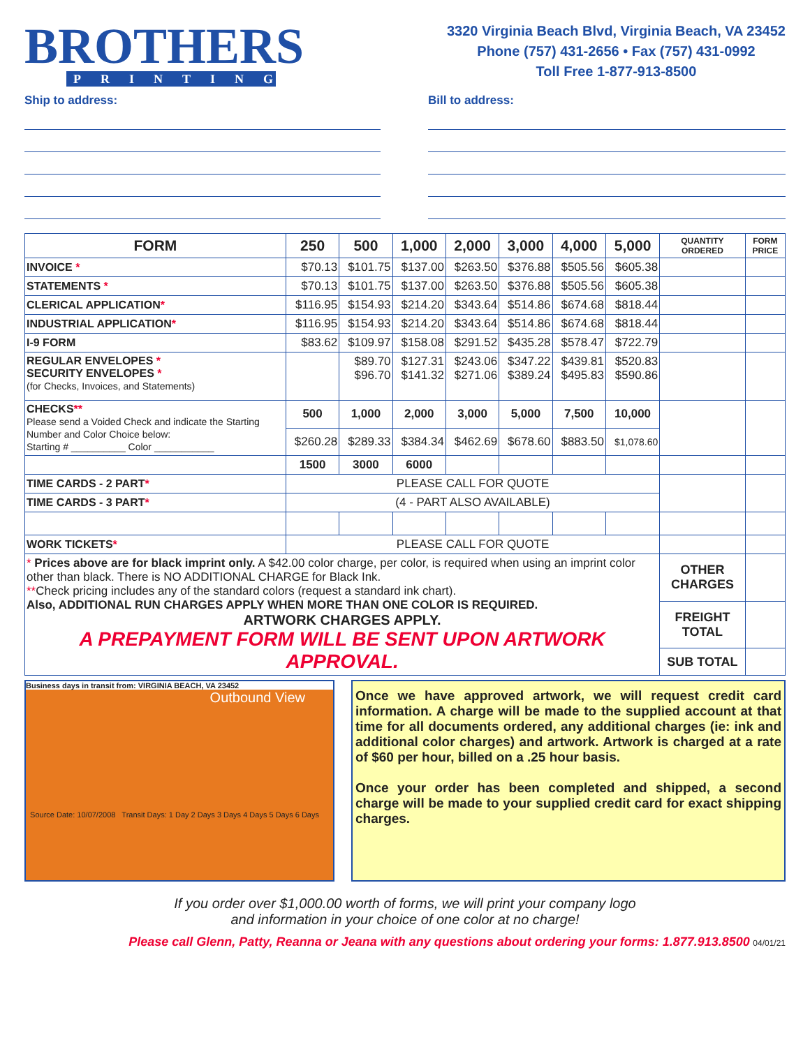BROTHERS
PRINTING
3320 Virginia Beach Blvd, Virginia Beach, VA 23452
Phone (757) 431-2656 • Fax (757) 431-0992
Toll Free 1-877-913-8500
Ship to address: Bill to address:
| FORM | 250 | 500 | 1,000 | 2,000 | 3,000 | 4,000 | 5,000 | QUANTITY ORDERED | FORM PRICE |
| --- | --- | --- | --- | --- | --- | --- | --- | --- | --- |
| INVOICE * | $70.13 | $101.75 | $137.00 | $263.50 | $376.88 | $505.56 | $605.38 | | |
| STATEMENTS * | $70.13 | $101.75 | $137.00 | $263.50 | $376.88 | $505.56 | $605.38 | | |
| CLERICAL APPLICATION * | $116.95 | $154.93 | $214.20 | $343.64 | $514.86 | $674.68 | $818.44 | | |
| INDUSTRIAL APPLICATION * | $116.95 | $154.93 | $214.20 | $343.64 | $514.86 | $674.68 | $818.44 | | |
| I-9 FORM | $83.62 | $109.97 | $158.08 | $291.52 | $435.28 | $578.47 | $722.79 | | |
| REGULAR ENVELOPES * SECURITY ENVELOPES * (for Checks, Invoices, and Statements) | | $89.70 $96.70 | $127.31 $141.32 | $243.06 $271.06 | $347.22 $389.24 | $439.81 $495.83 | $520.83 $590.86 | | |
| CHECKS ** Please send a Voided Check and indicate the Starting Number and Color Choice below: Starting # __________ Color ___________ | 500 | 1,000 | 2,000 | 3,000 | 5,000 | 7,500 | 10,000 | | |
| | $260.28 | $289.33 | $384.34 | $462.69 | $678.60 | $883.50 | $1,078.60 | | |
| | 1500 | 3000 | 6000 | | | | | | |
| TIME CARDS - 2 PART * | PLEASE CALL FOR QUOTE | | | | | | | | |
| TIME CARDS - 3 PART * | (4 - PART ALSO AVAILABLE) | | | | | | | | |
| WORK TICKETS * | PLEASE CALL FOR QUOTE | | | | | | | | |
| * Prices above are for black imprint only. A $42.00 color charge, per color, is required when using an imprint color other than black. There is NO ADDITIONAL CHARGE for Black Ink. ** Check pricing includes any of the standard colors (request a standard ink chart). Also, ADDITIONAL RUN CHARGES APPLY WHEN MORE THAN ONE COLOR IS REQUIRED. ARTWORK CHARGES APPLY. A PREPAYMENT FORM WILL BE SENT UPON ARTWORK APPROVAL. | | | | | | | | OTHER CHARGES | |
| | | | | | | | | FREIGHT TOTAL | |
| | | | | | | | | SUB TOTAL | |
Business days in transit from: VIRGINIA BEACH, VA 23452
Outbound View
Source Date: 10/07/2008 Transit Days: 1 Day 2 Days 3 Days 4 Days 5 Days 6 Days
Once we have approved artwork, we will request credit card information. A charge will be made to the supplied account at that time for all documents ordered, any additional charges (ie: ink and additional color charges) and artwork. Artwork is charged at a rate of $60 per hour, billed on a .25 hour basis.
Once your order has been completed and shipped, a second charge will be made to your supplied credit card for exact shipping charges.
If you order over $1,000.00 worth of forms, we will print your company logo
and information in your choice of one color at no charge!
Please call Glenn, Patty, Reanna or Jeana with any questions about ordering your forms: 1.877.913.8500 04/01/21